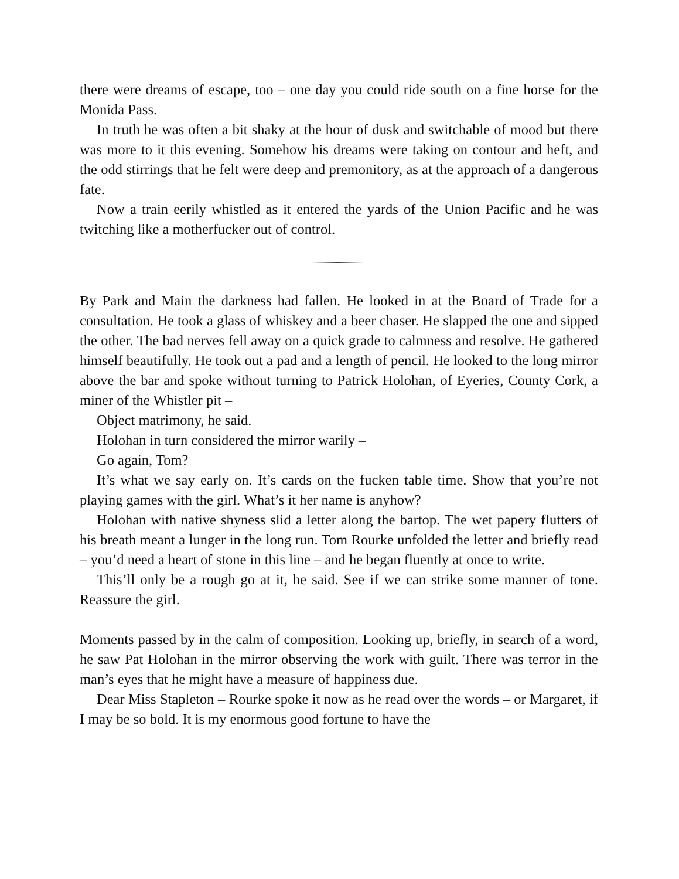there were dreams of escape, too – one day you could ride south on a fine horse for the Monida Pass.
In truth he was often a bit shaky at the hour of dusk and switchable of mood but there was more to it this evening. Somehow his dreams were taking on contour and heft, and the odd stirrings that he felt were deep and premonitory, as at the approach of a dangerous fate.
Now a train eerily whistled as it entered the yards of the Union Pacific and he was twitching like a motherfucker out of control.
By Park and Main the darkness had fallen. He looked in at the Board of Trade for a consultation. He took a glass of whiskey and a beer chaser. He slapped the one and sipped the other. The bad nerves fell away on a quick grade to calmness and resolve. He gathered himself beautifully. He took out a pad and a length of pencil. He looked to the long mirror above the bar and spoke without turning to Patrick Holohan, of Eyeries, County Cork, a miner of the Whistler pit –
Object matrimony, he said.
Holohan in turn considered the mirror warily –
Go again, Tom?
It’s what we say early on. It’s cards on the fucken table time. Show that you’re not playing games with the girl. What’s it her name is anyhow?
Holohan with native shyness slid a letter along the bartop. The wet papery flutters of his breath meant a lunger in the long run. Tom Rourke unfolded the letter and briefly read – you’d need a heart of stone in this line – and he began fluently at once to write.
This’ll only be a rough go at it, he said. See if we can strike some manner of tone. Reassure the girl.
Moments passed by in the calm of composition. Looking up, briefly, in search of a word, he saw Pat Holohan in the mirror observing the work with guilt. There was terror in the man’s eyes that he might have a measure of happiness due.
Dear Miss Stapleton – Rourke spoke it now as he read over the words – or Margaret, if I may be so bold. It is my enormous good fortune to have the